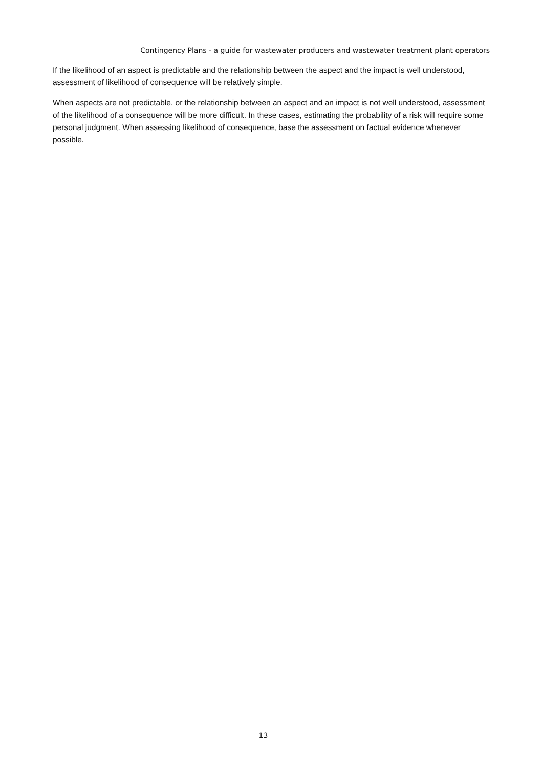Contingency Plans - a guide for wastewater producers and wastewater treatment plant operators
If the likelihood of an aspect is predictable and the relationship between the aspect and the impact is well understood, assessment of likelihood of consequence will be relatively simple.
When aspects are not predictable, or the relationship between an aspect and an impact is not well understood, assessment of the likelihood of a consequence will be more difficult. In these cases, estimating the probability of a risk will require some personal judgment. When assessing likelihood of consequence, base the assessment on factual evidence whenever possible.
13